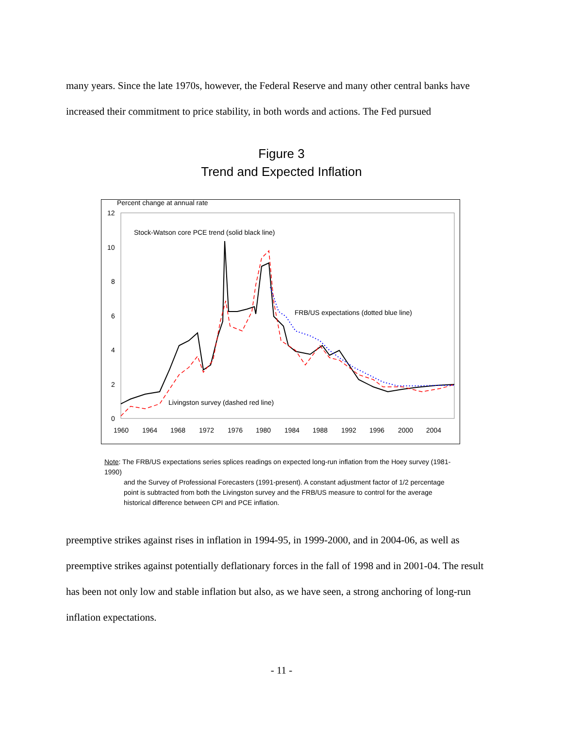many years. Since the late 1970s, however, the Federal Reserve and many other central banks have increased their commitment to price stability, in both words and actions. The Fed pursued
Figure 3
Trend and Expected Inflation
Percent change at annual rate
12
10
8
6
4
2
0
1960
1964
1968
1972
1976
1980
1984
1988
1992
1996
2000
2004
Stock-Watson core PCE trend (solid black line)
FRB/US expectations (dotted blue line)
Livingston survey (dashed red line)
Note: The FRB/US expectations series splices readings on expected long-run inflation from the Hoey survey (1981-1990)
and the Survey of Professional Forecasters (1991-present). A constant adjustment factor of 1/2 percentage point is subtracted from both the Livingston survey and the FRB/US measure to control for the average historical difference between CPI and PCE inflation.
preemptive strikes against rises in inflation in 1994-95, in 1999-2000, and in 2004-06, as well as preemptive strikes against potentially deflationary forces in the fall of 1998 and in 2001-04. The result has been not only low and stable inflation but also, as we have seen, a strong anchoring of long-run inflation expectations.
- 11 -